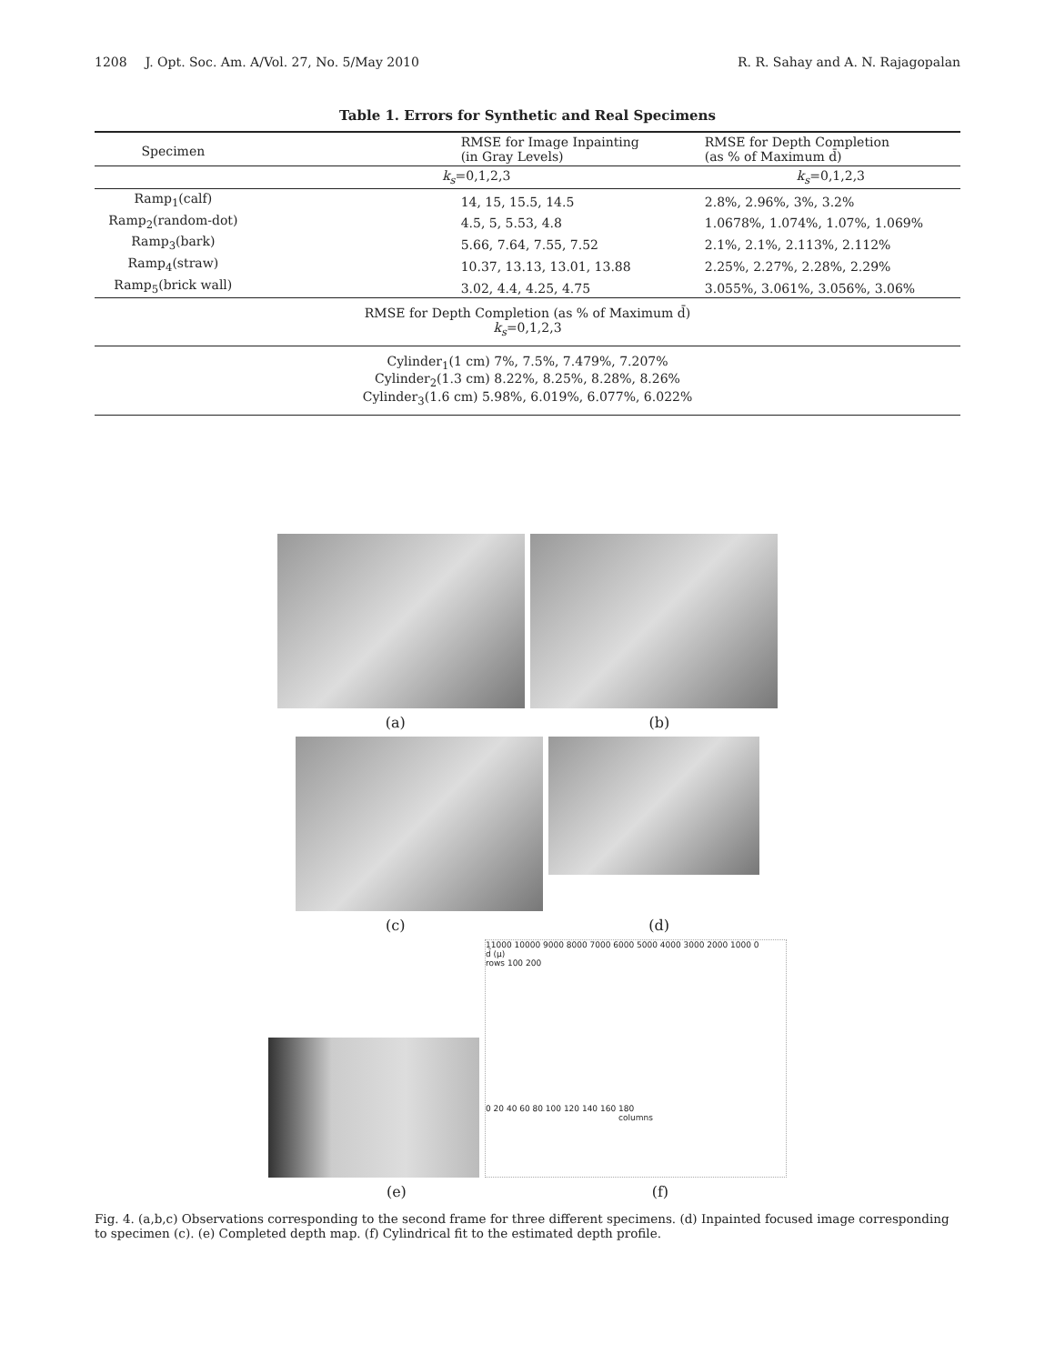1208 J. Opt. Soc. Am. A/Vol. 27, No. 5/May 2010
R. R. Sahay and A. N. Rajagopalan
Table 1. Errors for Synthetic and Real Specimens
| Specimen | RMSE for Image Inpainting (in Gray Levels) | RMSE for Depth Completion (as % of Maximum d̄) |
| --- | --- | --- |
| | k<sub>s</sub> =0,1,2,3 | k<sub>s</sub> =0,1,2,3 |
| Ramp<sub>1</sub>(calf) | 14, 15, 15.5, 14.5 | 2.8%, 2.96%, 3%, 3.2% |
| Ramp<sub>2</sub>(random-dot) | 4.5, 5, 5.53, 4.8 | 1.0678%, 1.074%, 1.07%, 1.069% |
| Ramp<sub>3</sub>(bark) | 5.66, 7.64, 7.55, 7.52 | 2.1%, 2.1%, 2.113%, 2.112% |
| Ramp<sub>4</sub>(straw) | 10.37, 13.13, 13.01, 13.88 | 2.25%, 2.27%, 2.28%, 2.29% |
| Ramp<sub>5</sub>(brick wall) | 3.02, 4.4, 4.25, 4.75 | 3.055%, 3.061%, 3.056%, 3.06% |
| RMSE for Depth Completion (as % of Maximum d̄) k<sub>s</sub> =0,1,2,3 | | |
| Cylinder<sub>1</sub>(1 cm) 7%, 7.5%, 7.479%, 7.207% Cylinder<sub>2</sub>(1.3 cm) 8.22%, 8.25%, 8.28%, 8.26% Cylinder<sub>3</sub>(1.6 cm) 5.98%, 6.019%, 6.077%, 6.022% | | |
(a) (b)
(c) (d)
11000 10000 9000 8000 7000 6000 5000 4000 3000 2000 1000 0
d̄ (μ)
rows 100 200
0 20 40 60 80 100 120 140 160 180
columns
(e) (f)
Fig. 4. (a,b,c) Observations corresponding to the second frame for three different specimens. (d) Inpainted focused image corresponding to specimen (c). (e) Completed depth map. (f) Cylindrical fit to the estimated depth profile.